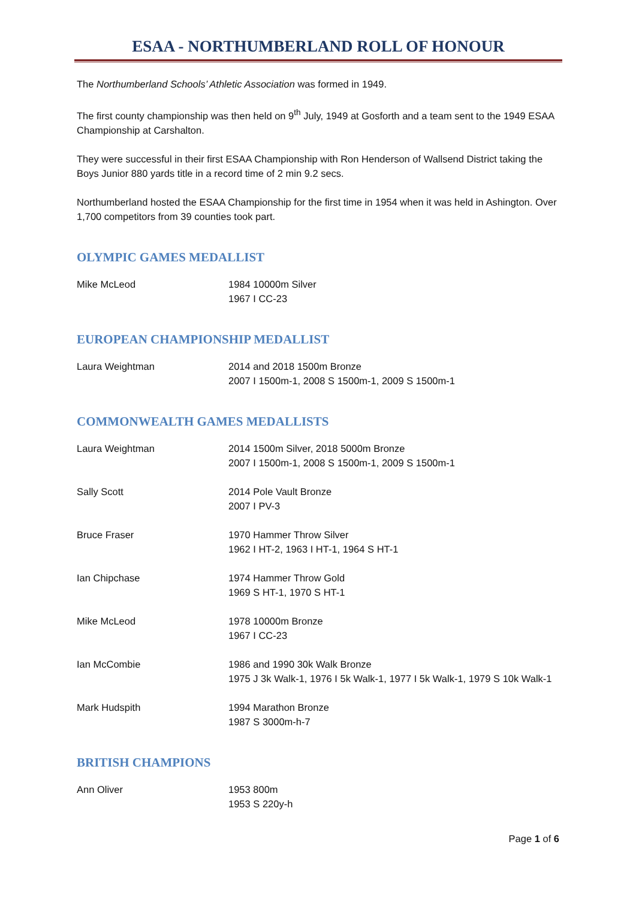ESAA - NORTHUMBERLAND ROLL OF HONOUR
The Northumberland Schools’ Athletic Association was formed in 1949.
The first county championship was then held on 9<sup>th</sup> July, 1949 at Gosforth and a team sent to the 1949 ESAA Championship at Carshalton.
They were successful in their first ESAA Championship with Ron Henderson of Wallsend District taking the Boys Junior 880 yards title in a record time of 2 min 9.2 secs.
Northumberland hosted the ESAA Championship for the first time in 1954 when it was held in Ashington. Over 1,700 competitors from 39 counties took part.
OLYMPIC GAMES MEDALLIST
Mike McLeod 1984 10000m Silver
1967 I CC-23
EUROPEAN CHAMPIONSHIP MEDALLIST
Laura Weightman 2014 and 2018 1500m Bronze
2007 I 1500m-1, 2008 S 1500m-1, 2009 S 1500m-1
COMMONWEALTH GAMES MEDALLISTS
Laura Weightman 2014 1500m Silver, 2018 5000m Bronze
2007 I 1500m-1, 2008 S 1500m-1, 2009 S 1500m-1
Sally Scott 2014 Pole Vault Bronze
2007 I PV-3
Bruce Fraser 1970 Hammer Throw Silver
1962 I HT-2, 1963 I HT-1, 1964 S HT-1
Ian Chipchase 1974 Hammer Throw Gold
1969 S HT-1, 1970 S HT-1
Mike McLeod 1978 10000m Bronze
1967 I CC-23
Ian McCombie 1986 and 1990 30k Walk Bronze
1975 J 3k Walk-1, 1976 I 5k Walk-1, 1977 I 5k Walk-1, 1979 S 10k Walk-1
Mark Hudspith 1994 Marathon Bronze
1987 S 3000m-h-7
BRITISH CHAMPIONS
Ann Oliver 1953 800m
1953 S 220y-h
Page 1 of 6